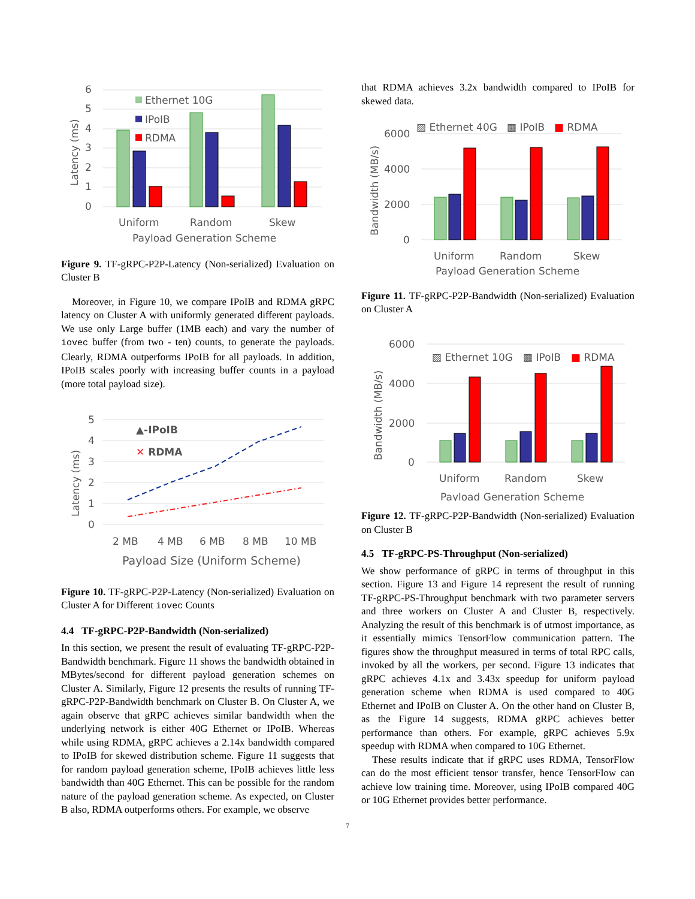6
5
4
3
2
1
0
Latency (ms)
Ethernet 10G
IPoIB
RDMA
Uniform
Random
Skew
Payload Generation Scheme
Figure 9. TF-gRPC-P2P-Latency (Non-serialized) Evaluation on Cluster B
Moreover, in Figure 10, we compare IPoIB and RDMA gRPC latency on Cluster A with uniformly generated different payloads. We use only Large buffer (1MB each) and vary the number of iovec buffer (from two - ten) counts, to generate the payloads. Clearly, RDMA outperforms IPoIB for all payloads. In addition, IPoIB scales poorly with increasing buffer counts in a payload (more total payload size).
5
4
3
2
1
0
Latency (ms)
▲-IPoIB
✕ RDMA
2 MB
4 MB
6 MB
8 MB
10 MB
Payload Size (Uniform Scheme)
Figure 10. TF-gRPC-P2P-Latency (Non-serialized) Evaluation on Cluster A for Different iovec Counts
4.4 TF-gRPC-P2P-Bandwidth (Non-serialized)
In this section, we present the result of evaluating TF-gRPC-P2P-Bandwidth benchmark. Figure 11 shows the bandwidth obtained in MBytes/second for different payload generation schemes on Cluster A. Similarly, Figure 12 presents the results of running TF-gRPC-P2P-Bandwidth benchmark on Cluster B. On Cluster A, we again observe that gRPC achieves similar bandwidth when the underlying network is either 40G Ethernet or IPoIB. Whereas while using RDMA, gRPC achieves a 2.14x bandwidth compared to IPoIB for skewed distribution scheme. Figure 11 suggests that for random payload generation scheme, IPoIB achieves little less bandwidth than 40G Ethernet. This can be possible for the random nature of the payload generation scheme. As expected, on Cluster B also, RDMA outperforms others. For example, we observe
that RDMA achieves 3.2x bandwidth compared to IPoIB for skewed data.
6000
4000
2000
0
Bandwidth (MB/s)
▨ Ethernet 40G
▩ IPoIB
■ RDMA
Uniform
Random
Skew
Payload Generation Scheme
Figure 11. TF-gRPC-P2P-Bandwidth (Non-serialized) Evaluation on Cluster A
6000
4000
2000
0
Bandwidth (MB/s)
▨ Ethernet 10G
▩ IPoIB
■ RDMA
Uniform
Random
Skew
Payload Generation Scheme
Figure 12. TF-gRPC-P2P-Bandwidth (Non-serialized) Evaluation on Cluster B
4.5 TF-gRPC-PS-Throughput (Non-serialized)
We show performance of gRPC in terms of throughput in this section. Figure 13 and Figure 14 represent the result of running TF-gRPC-PS-Throughput benchmark with two parameter servers and three workers on Cluster A and Cluster B, respectively. Analyzing the result of this benchmark is of utmost importance, as it essentially mimics TensorFlow communication pattern. The figures show the throughput measured in terms of total RPC calls, invoked by all the workers, per second. Figure 13 indicates that gRPC achieves 4.1x and 3.43x speedup for uniform payload generation scheme when RDMA is used compared to 40G Ethernet and IPoIB on Cluster A. On the other hand on Cluster B, as the Figure 14 suggests, RDMA gRPC achieves better performance than others. For example, gRPC achieves 5.9x speedup with RDMA when compared to 10G Ethernet.
These results indicate that if gRPC uses RDMA, TensorFlow can do the most efficient tensor transfer, hence TensorFlow can achieve low training time. Moreover, using IPoIB compared 40G or 10G Ethernet provides better performance.
7